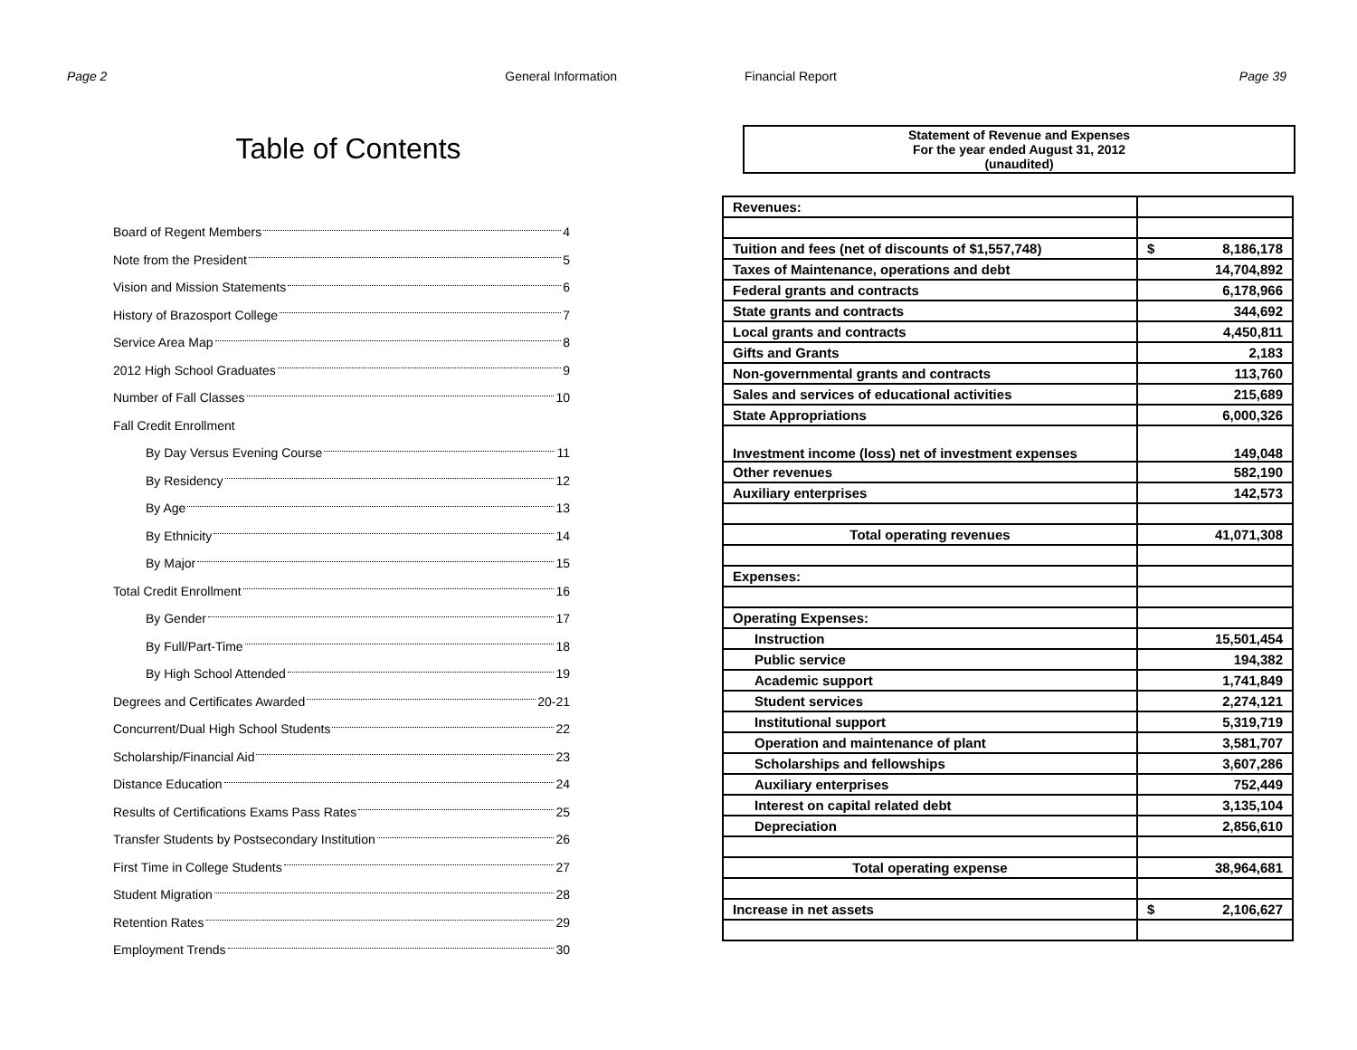Page 2 General Information
Table of Contents
Board of Regent Members 4
Note from the President 5
Vision and Mission Statements 6
History of Brazosport College 7
Service Area Map 8
2012 High School Graduates 9
Number of Fall Classes 10
Fall Credit Enrollment
By Day Versus Evening Course 11
By Residency 12
By Age 13
By Ethnicity 14
By Major 15
Total Credit Enrollment 16
By Gender 17
By Full/Part-Time 18
By High School Attended 19
Degrees and Certificates Awarded 20-21
Concurrent/Dual High School Students 22
Scholarship/Financial Aid 23
Distance Education 24
Results of Certifications Exams Pass Rates 25
Transfer Students by Postsecondary Institution 26
First Time in College Students 27
Student Migration 28
Retention Rates 29
Employment Trends 30
Financial Report Page 39
Statement of Revenue and Expenses
For the year ended August 31, 2012
(unaudited)
| Revenues: | |
| Tuition and fees (net of discounts of $1,557,748) | $ 8,186,178 |
| Taxes of Maintenance, operations and debt | 14,704,892 |
| Federal grants and contracts | 6,178,966 |
| State grants and contracts | 344,692 |
| Local grants and contracts | 4,450,811 |
| Gifts and Grants | 2,183 |
| Non-governmental grants and contracts | 113,760 |
| Sales and services of educational activities | 215,689 |
| State Appropriations | 6,000,326 |
| Investment income (loss) net of investment expenses | 149,048 |
| Other revenues | 582,190 |
| Auxiliary enterprises | 142,573 |
| Total operating revenues | 41,071,308 |
| Expenses: | |
| Operating Expenses: | |
| Instruction | 15,501,454 |
| Public service | 194,382 |
| Academic support | 1,741,849 |
| Student services | 2,274,121 |
| Institutional support | 5,319,719 |
| Operation and maintenance of plant | 3,581,707 |
| Scholarships and fellowships | 3,607,286 |
| Auxiliary enterprises | 752,449 |
| Interest on capital related debt | 3,135,104 |
| Depreciation | 2,856,610 |
| Total operating expense | 38,964,681 |
| Increase in net assets | $ 2,106,627 |